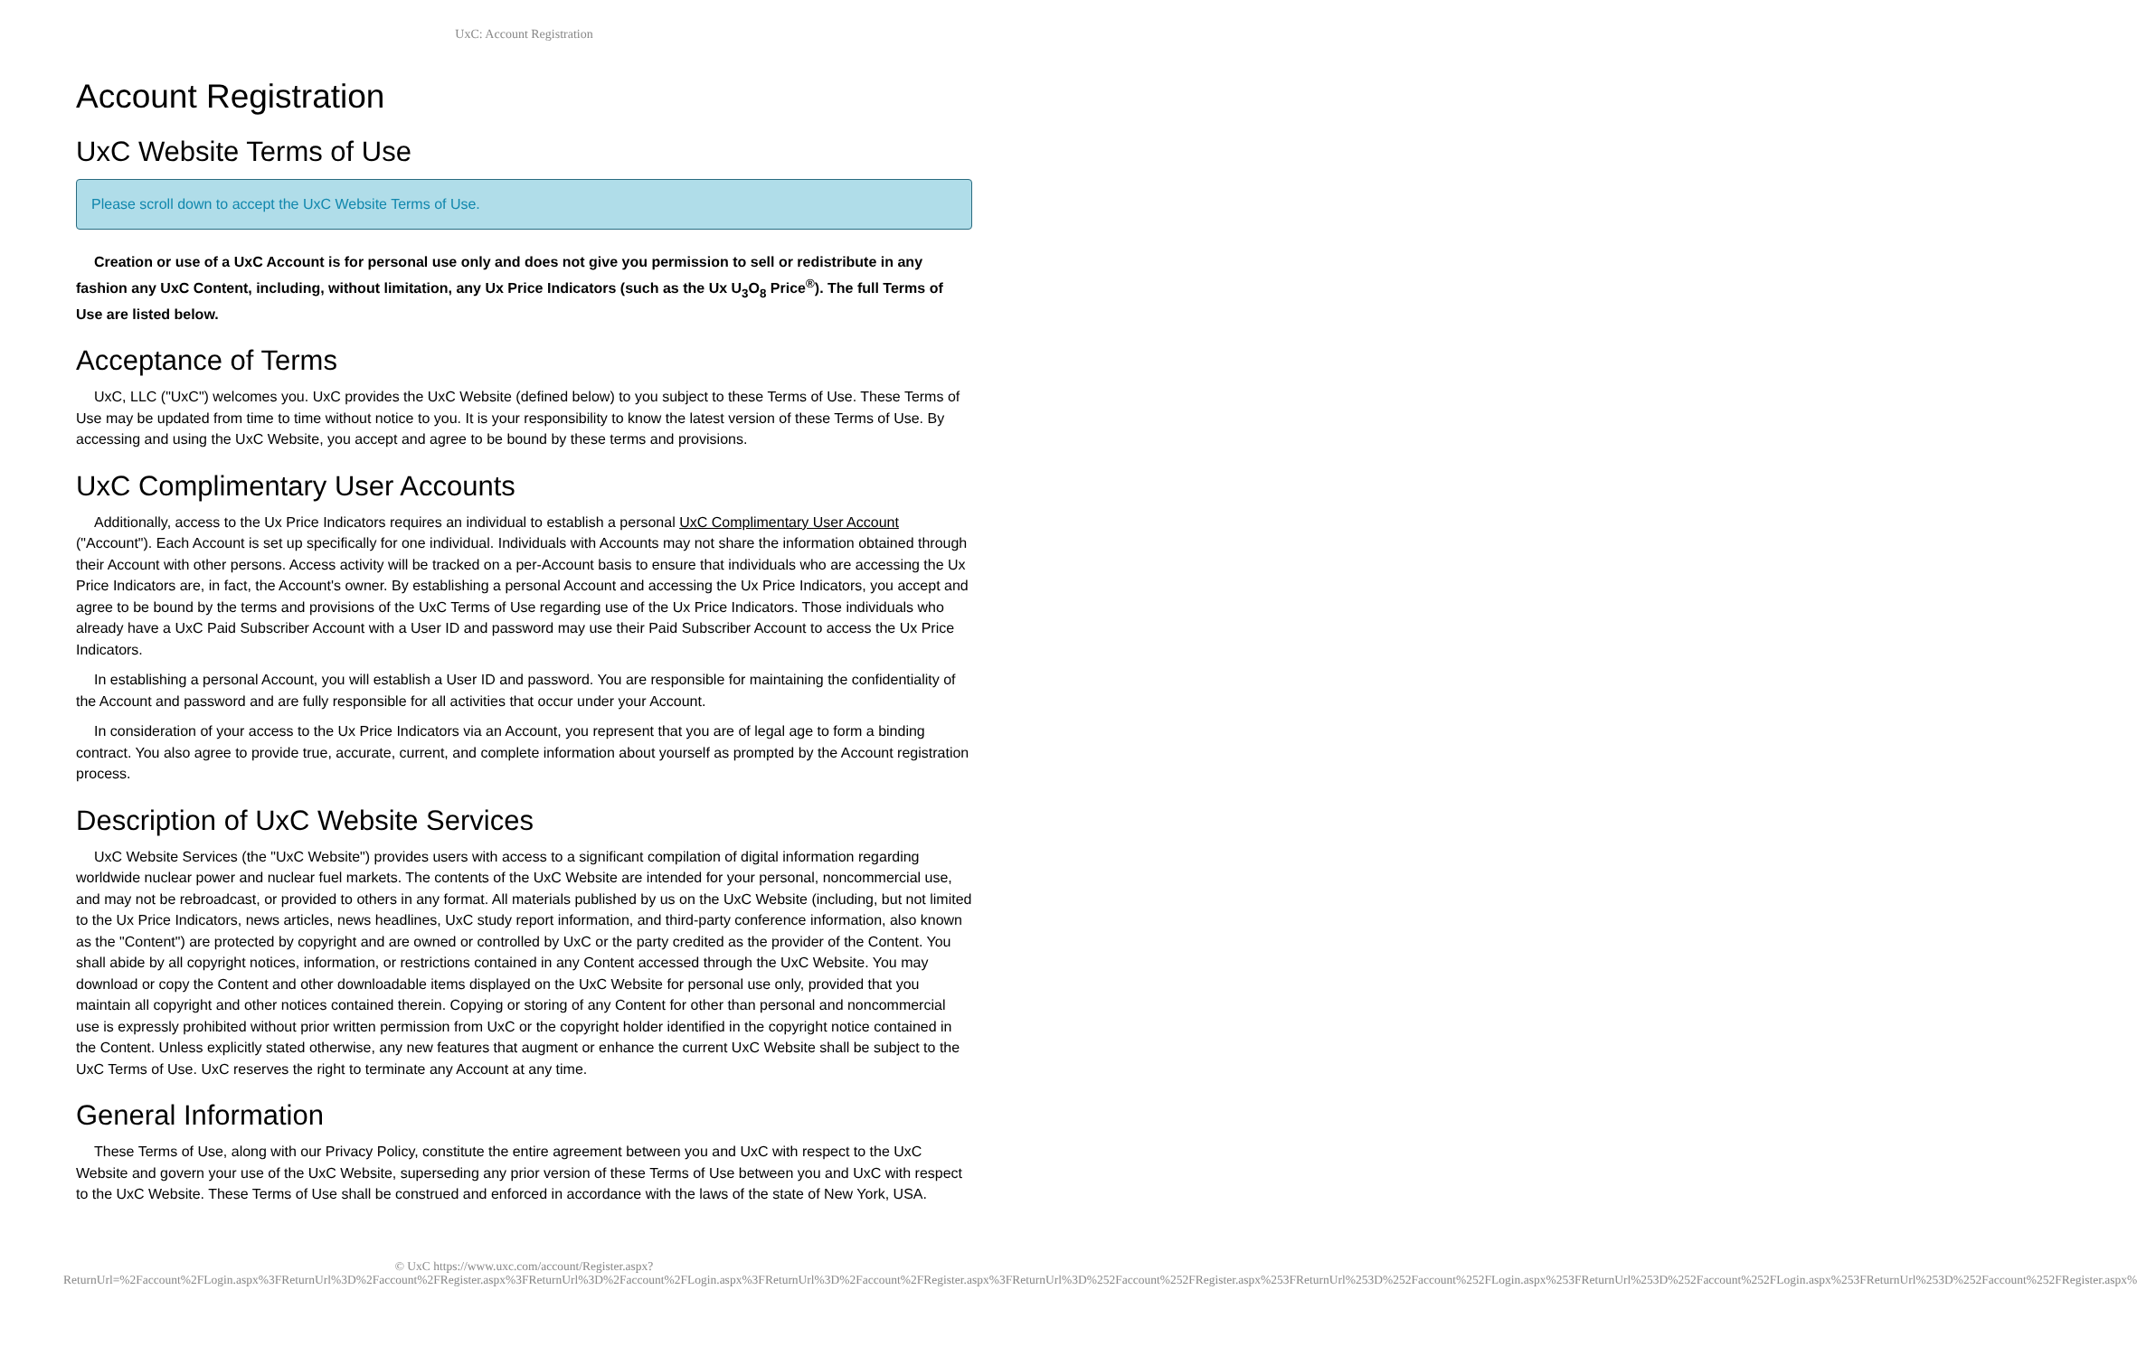UxC: Account Registration
Account Registration
UxC Website Terms of Use
Please scroll down to accept the UxC Website Terms of Use.
Creation or use of a UxC Account is for personal use only and does not give you permission to sell or redistribute in any fashion any UxC Content, including, without limitation, any Ux Price Indicators (such as the Ux U<sub>3</sub>O<sub>8</sub> Price<sup>®</sup>). The full Terms of Use are listed below.
Acceptance of Terms
UxC, LLC ("UxC") welcomes you. UxC provides the UxC Website (defined below) to you subject to these Terms of Use. These Terms of Use may be updated from time to time without notice to you. It is your responsibility to know the latest version of these Terms of Use. By accessing and using the UxC Website, you accept and agree to be bound by these terms and provisions.
UxC Complimentary User Accounts
Additionally, access to the Ux Price Indicators requires an individual to establish a personal UxC Complimentary User Account ("Account"). Each Account is set up specifically for one individual. Individuals with Accounts may not share the information obtained through their Account with other persons. Access activity will be tracked on a per-Account basis to ensure that individuals who are accessing the Ux Price Indicators are, in fact, the Account's owner. By establishing a personal Account and accessing the Ux Price Indicators, you accept and agree to be bound by the terms and provisions of the UxC Terms of Use regarding use of the Ux Price Indicators. Those individuals who already have a UxC Paid Subscriber Account with a User ID and password may use their Paid Subscriber Account to access the Ux Price Indicators.
In establishing a personal Account, you will establish a User ID and password. You are responsible for maintaining the confidentiality of the Account and password and are fully responsible for all activities that occur under your Account.
In consideration of your access to the Ux Price Indicators via an Account, you represent that you are of legal age to form a binding contract. You also agree to provide true, accurate, current, and complete information about yourself as prompted by the Account registration process.
Description of UxC Website Services
UxC Website Services (the "UxC Website") provides users with access to a significant compilation of digital information regarding worldwide nuclear power and nuclear fuel markets. The contents of the UxC Website are intended for your personal, noncommercial use, and may not be rebroadcast, or provided to others in any format. All materials published by us on the UxC Website (including, but not limited to the Ux Price Indicators, news articles, news headlines, UxC study report information, and third-party conference information, also known as the "Content") are protected by copyright and are owned or controlled by UxC or the party credited as the provider of the Content. You shall abide by all copyright notices, information, or restrictions contained in any Content accessed through the UxC Website. You may download or copy the Content and other downloadable items displayed on the UxC Website for personal use only, provided that you maintain all copyright and other notices contained therein. Copying or storing of any Content for other than personal and noncommercial use is expressly prohibited without prior written permission from UxC or the copyright holder identified in the copyright notice contained in the Content. Unless explicitly stated otherwise, any new features that augment or enhance the current UxC Website shall be subject to the UxC Terms of Use. UxC reserves the right to terminate any Account at any time.
General Information
These Terms of Use, along with our Privacy Policy, constitute the entire agreement between you and UxC with respect to the UxC Website and govern your use of the UxC Website, superseding any prior version of these Terms of Use between you and UxC with respect to the UxC Website. These Terms of Use shall be construed and enforced in accordance with the laws of the state of New York, USA.
© UxC https://www.uxc.com/account/Register.aspx?ReturnUrl=%2Faccount%2FLogin.aspx%3FReturnUrl%3D%2Faccount%2FRegister.aspx%3FReturnUrl%3D%2Faccount%2FLogin.aspx%3FReturnUrl%3D%2Faccount%2FRegister.aspx%3FReturnUrl%3D%252Faccount%252FRegister.aspx%253FReturnUrl%253D%252Faccount%252FLogin.aspx%253FReturnUrl%253D%252Faccount%252FLogin.aspx%253FReturnUrl%253D%252Faccount%252FRegister.aspx%